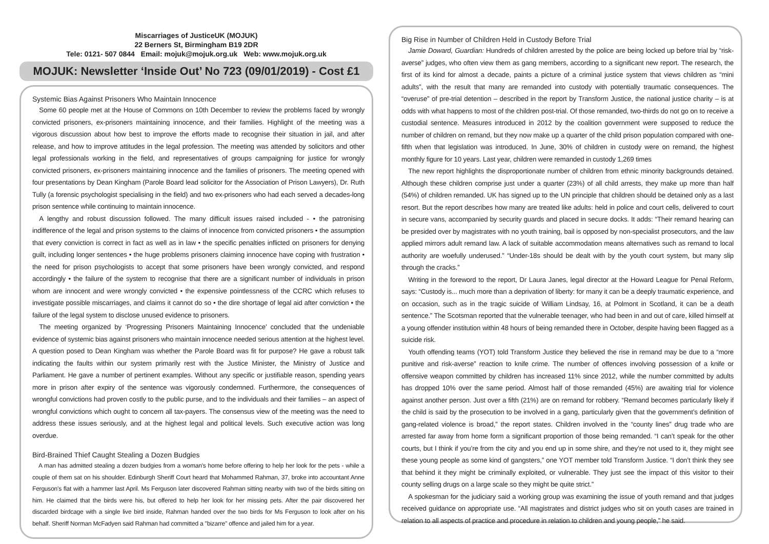Miscarriages of JusticeUK (MOJUK)
22 Berners St, Birmingham B19 2DR
Tele: 0121- 507 0844 Email: mojuk@mojuk.org.uk Web: www.mojuk.org.uk
MOJUK: Newsletter ‘Inside Out’ No 723 (09/01/2019) - Cost £1
Systemic Bias Against Prisoners Who Maintain Innocence
Some 60 people met at the House of Commons on 10th December to review the problems faced by wrongly convicted prisoners, ex-prisoners maintaining innocence, and their families. Highlight of the meeting was a vigorous discussion about how best to improve the efforts made to recognise their situation in jail, and after release, and how to improve attitudes in the legal profession. The meeting was attended by solicitors and other legal professionals working in the field, and representatives of groups campaigning for justice for wrongly convicted prisoners, ex-prisoners maintaining innocence and the families of prisoners. The meeting opened with four presentations by Dean Kingham (Parole Board lead solicitor for the Association of Prison Lawyers), Dr. Ruth Tully (a forensic psychologist specialising in the field) and two ex-prisoners who had each served a decades-long prison sentence while continuing to maintain innocence.
A lengthy and robust discussion followed. The many difficult issues raised included - • the patronising indifference of the legal and prison systems to the claims of innocence from convicted prisoners • the assumption that every conviction is correct in fact as well as in law • the specific penalties inflicted on prisoners for denying guilt, including longer sentences • the huge problems prisoners claiming innocence have coping with frustration • the need for prison psychologists to accept that some prisoners have been wrongly convicted, and respond accordingly • the failure of the system to recognise that there are a significant number of individuals in prison whom are innocent and were wrongly convicted • the expensive pointlessness of the CCRC which refuses to investigate possible miscarriages, and claims it cannot do so • the dire shortage of legal aid after conviction • the failure of the legal system to disclose unused evidence to prisoners.
The meeting organized by ‘Progressing Prisoners Maintaining Innocence’ concluded that the undeniable evidence of systemic bias against prisoners who maintain innocence needed serious attention at the highest level. A question posed to Dean Kingham was whether the Parole Board was fit for purpose? He gave a robust talk indicating the faults within our system primarily rest with the Justice Minister, the Ministry of Justice and Parliament. He gave a number of pertinent examples. Without any specific or justifiable reason, spending years more in prison after expiry of the sentence was vigorously condemned. Furthermore, the consequences of wrongful convictions had proven costly to the public purse, and to the individuals and their families – an aspect of wrongful convictions which ought to concern all tax-payers. The consensus view of the meeting was the need to address these issues seriously, and at the highest legal and political levels. Such executive action was long overdue.
Bird-Brained Thief Caught Stealing a Dozen Budgies
A man has admitted stealing a dozen budgies from a woman's home before offering to help her look for the pets - while a couple of them sat on his shoulder. Edinburgh Sheriff Court heard that Mohammed Rahman, 37, broke into accountant Anne Ferguson's flat with a hammer last April. Ms Ferguson later discovered Rahman sitting nearby with two of the birds sitting on him. He claimed that the birds were his, but offered to help her look for her missing pets. After the pair discovered her discarded birdcage with a single live bird inside, Rahman handed over the two birds for Ms Ferguson to look after on his behalf. Sheriff Norman McFadyen said Rahman had committed a "bizarre" offence and jailed him for a year.
Big Rise in Number of Children Held in Custody Before Trial
Jamie Doward, Guardian: Hundreds of children arrested by the police are being locked up before trial by “risk-averse” judges, who often view them as gang members, according to a significant new report. The research, the first of its kind for almost a decade, paints a picture of a criminal justice system that views children as “mini adults”, with the result that many are remanded into custody with potentially traumatic consequences. The “overuse” of pre-trial detention – described in the report by Transform Justice, the national justice charity – is at odds with what happens to most of the children post-trial. Of those remanded, two-thirds do not go on to receive a custodial sentence. Measures introduced in 2012 by the coalition government were supposed to reduce the number of children on remand, but they now make up a quarter of the child prison population compared with one-fifth when that legislation was introduced. In June, 30% of children in custody were on remand, the highest monthly figure for 10 years. Last year, children were remanded in custody 1,269 times
The new report highlights the disproportionate number of children from ethnic minority backgrounds detained. Although these children comprise just under a quarter (23%) of all child arrests, they make up more than half (54%) of children remanded. UK has signed up to the UN principle that children should be detained only as a last resort. But the report describes how many are treated like adults: held in police and court cells, delivered to court in secure vans, accompanied by security guards and placed in secure docks. It adds: “Their remand hearing can be presided over by magistrates with no youth training, bail is opposed by non-specialist prosecutors, and the law applied mirrors adult remand law. A lack of suitable accommodation means alternatives such as remand to local authority are woefully underused.” “Under-18s should be dealt with by the youth court system, but many slip through the cracks.”
Writing in the foreword to the report, Dr Laura Janes, legal director at the Howard League for Penal Reform, says: “Custody is... much more than a deprivation of liberty: for many it can be a deeply traumatic experience, and on occasion, such as in the tragic suicide of William Lindsay, 16, at Polmont in Scotland, it can be a death sentence.” The Scotsman reported that the vulnerable teenager, who had been in and out of care, killed himself at a young offender institution within 48 hours of being remanded there in October, despite having been flagged as a suicide risk.
Youth offending teams (YOT) told Transform Justice they believed the rise in remand may be due to a “more punitive and risk-averse” reaction to knife crime. The number of offences involving possession of a knife or offensive weapon committed by children has increased 11% since 2012, while the number committed by adults has dropped 10% over the same period. Almost half of those remanded (45%) are awaiting trial for violence against another person. Just over a fifth (21%) are on remand for robbery. “Remand becomes particularly likely if the child is said by the prosecution to be involved in a gang, particularly given that the government’s definition of gang-related violence is broad,” the report states. Children involved in the “county lines” drug trade who are arrested far away from home form a significant proportion of those being remanded. “I can’t speak for the other courts, but I think if you’re from the city and you end up in some shire, and they’re not used to it, they might see these young people as some kind of gangsters,” one YOT member told Transform Justice. “I don’t think they see that behind it they might be criminally exploited, or vulnerable. They just see the impact of this visitor to their county selling drugs on a large scale so they might be quite strict.”
A spokesman for the judiciary said a working group was examining the issue of youth remand and that judges received guidance on appropriate use. “All magistrates and district judges who sit on youth cases are trained in relation to all aspects of practice and procedure in relation to children and young people,” he said.